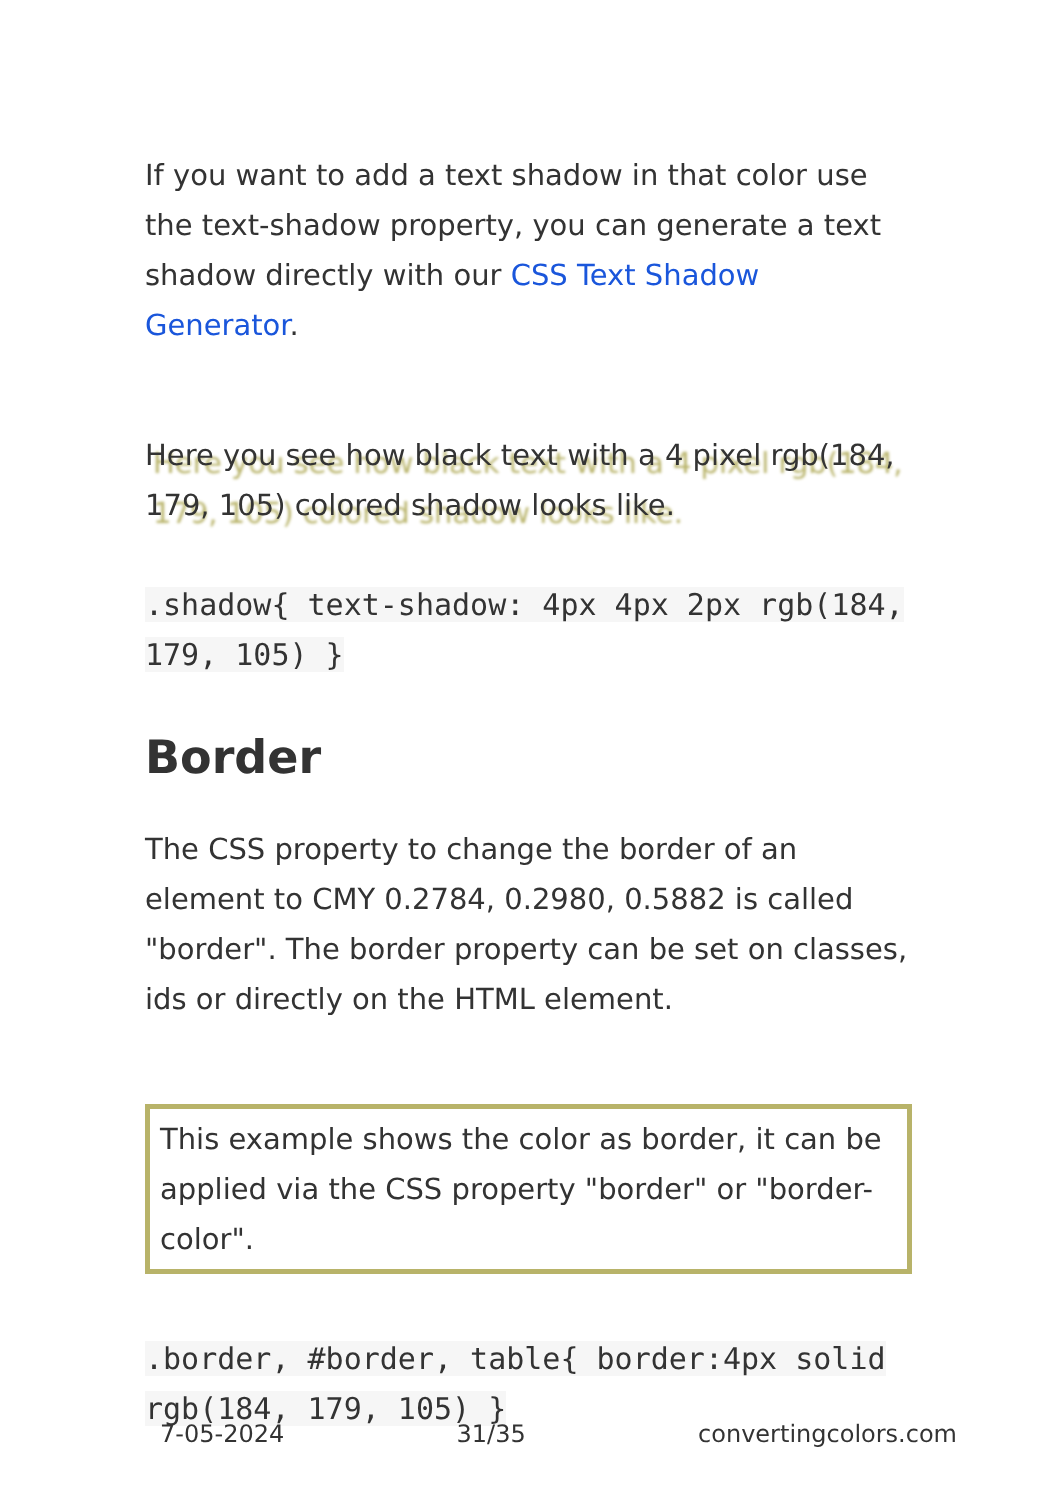If you want to add a text shadow in that color use the text-shadow property, you can generate a text shadow directly with our CSS Text Shadow Generator.
Here you see how black text with a 4 pixel rgb(184, 179, 105) colored shadow looks like.
.shadow{ text-shadow: 4px 4px 2px rgb(184, 179, 105) }
Border
The CSS property to change the border of an element to CMY 0.2784, 0.2980, 0.5882 is called "border". The border property can be set on classes, ids or directly on the HTML element.
This example shows the color as border, it can be applied via the CSS property "border" or "border-color".
.border, #border, table{ border:4px solid rgb(184, 179, 105) }
7-05-2024 31/35 convertingcolors.com